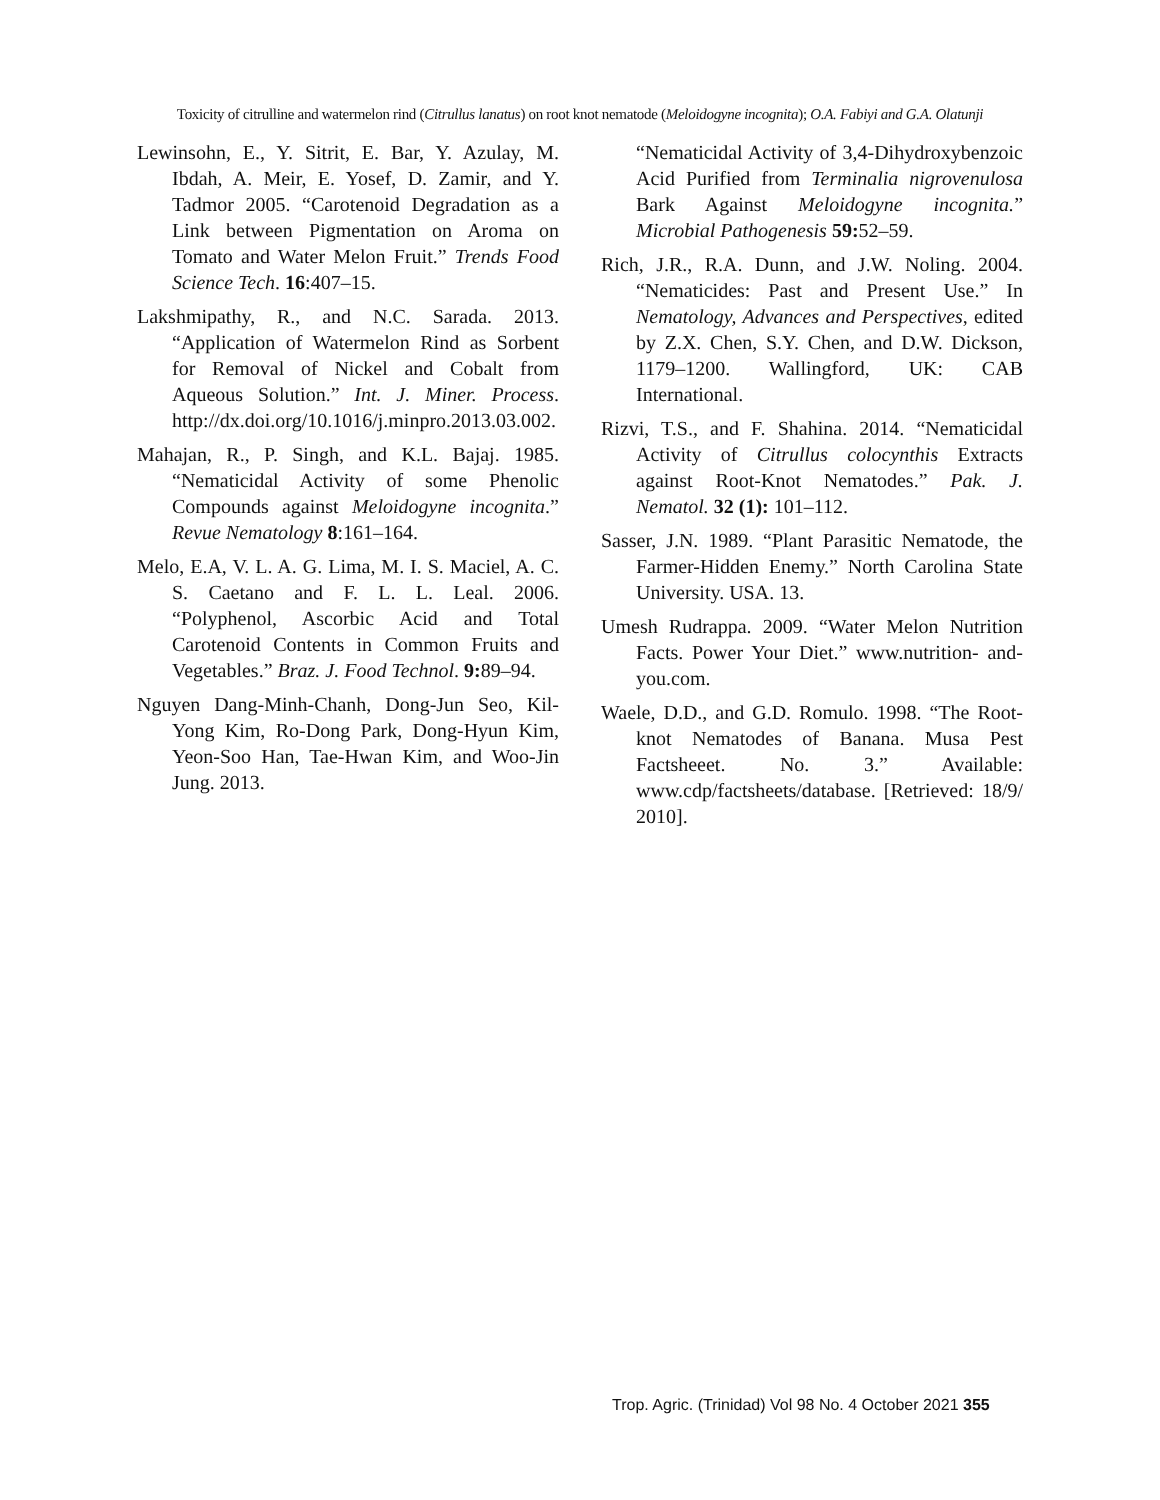Toxicity of citrulline and watermelon rind (Citrullus lanatus) on root knot nematode (Meloidogyne incognita); O.A. Fabiyi and G.A. Olatunji
Lewinsohn, E., Y. Sitrit, E. Bar, Y. Azulay, M. Ibdah, A. Meir, E. Yosef, D. Zamir, and Y. Tadmor 2005. “Carotenoid Degradation as a Link between Pigmentation on Aroma on Tomato and Water Melon Fruit.” Trends Food Science Tech. 16:407–15.
Lakshmipathy, R., and N.C. Sarada. 2013. “Application of Watermelon Rind as Sorbent for Removal of Nickel and Cobalt from Aqueous Solution.” Int. J. Miner. Process. http://dx.doi.org/10.1016/j.minpro.2013.03.002.
Mahajan, R., P. Singh, and K.L. Bajaj. 1985. “Nematicidal Activity of some Phenolic Compounds against Meloidogyne incognita.” Revue Nematology 8:161–164.
Melo, E.A, V. L. A. G. Lima, M. I. S. Maciel, A. C. S. Caetano and F. L. L. Leal. 2006. “Polyphenol, Ascorbic Acid and Total Carotenoid Contents in Common Fruits and Vegetables.” Braz. J. Food Technol. 9: 89–94.
Nguyen Dang-Minh-Chanh, Dong-Jun Seo, Kil-Yong Kim, Ro-Dong Park, Dong-Hyun Kim, Yeon-Soo Han, Tae-Hwan Kim, and Woo-Jin Jung. 2013.
“Nematicidal Activity of 3,4-Dihydroxybenzoic Acid Purified from Terminalia nigrovenulosa Bark Against Meloidogyne incognita.” Microbial Pathogenesis 59: 52–59.
Rich, J.R., R.A. Dunn, and J.W. Noling. 2004. “Nematicides: Past and Present Use.” In Nematology, Advances and Perspectives, edited by Z.X. Chen, S.Y. Chen, and D.W. Dickson, 1179–1200. Wallingford, UK: CAB International.
Rizvi, T.S., and F. Shahina. 2014. “Nematicidal Activity of Citrullus colocynthis Extracts against Root-Knot Nematodes.” Pak. J. Nematol. 32 (1): 101–112.
Sasser, J.N. 1989. “Plant Parasitic Nematode, the Farmer-Hidden Enemy.” North Carolina State University. USA. 13.
Umesh Rudrappa. 2009. “Water Melon Nutrition Facts. Power Your Diet.” www.nutrition- and- you.com.
Waele, D.D., and G.D. Romulo. 1998. “The Root-knot Nematodes of Banana. Musa Pest Factsheeet. No. 3.” Available: www.cdp/factsheets/database. [Retrieved: 18/9/ 2010].
Trop. Agric. (Trinidad) Vol 98 No. 4 October 2021 355